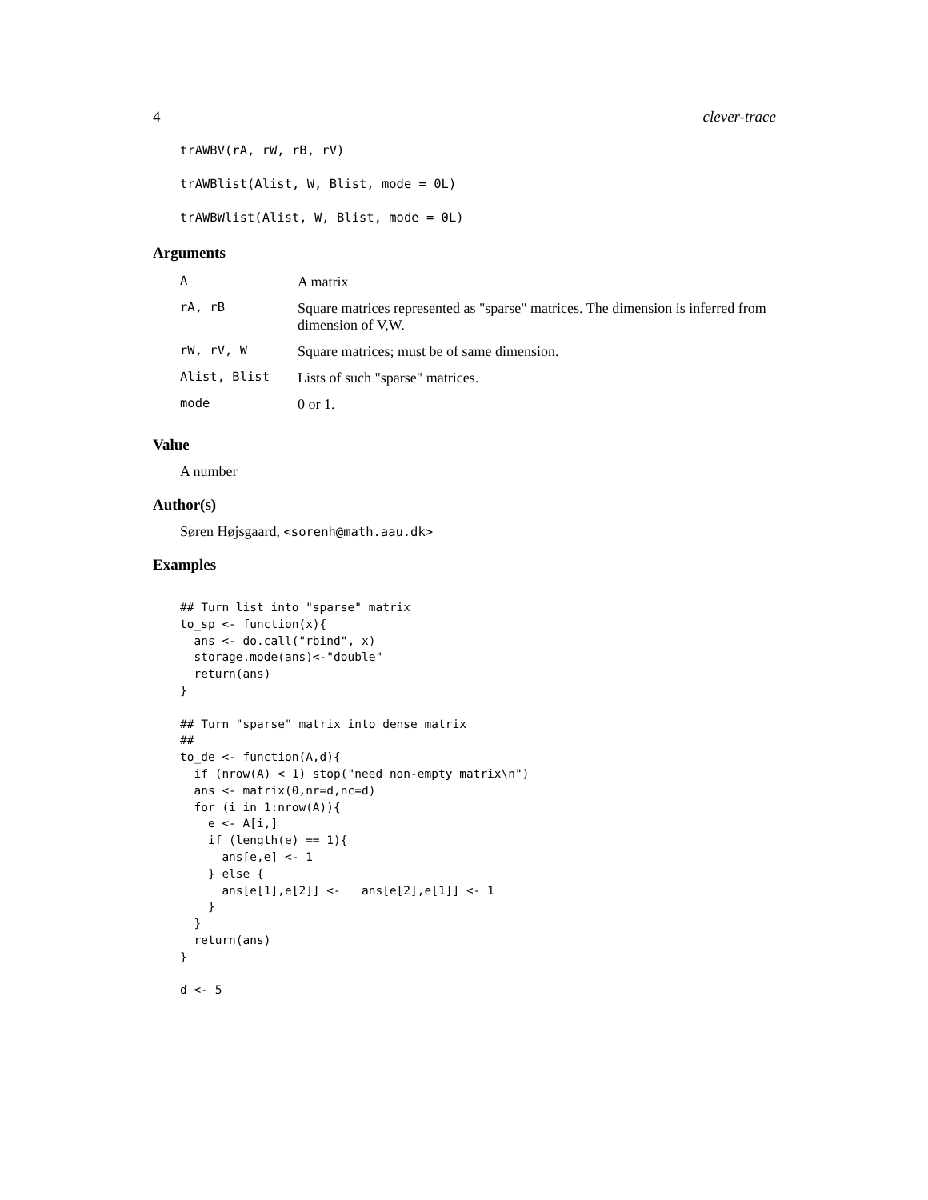4 clever-trace
trAWBV(rA, rW, rB, rV)
trAWBlist(Alist, W, Blist, mode = 0L)
trAWBWlist(Alist, W, Blist, mode = 0L)
Arguments
| A | A matrix |
| rA, rB | Square matrices represented as "sparse" matrices. The dimension is inferred from dimension of V,W. |
| rW, rV, W | Square matrices; must be of same dimension. |
| Alist, Blist | Lists of such "sparse" matrices. |
| mode | 0 or 1. |
Value
A number
Author(s)
Søren Højsgaard, <sorenh@math.aau.dk>
Examples
## Turn list into "sparse" matrix
to_sp <- function(x){
  ans <- do.call("rbind", x)
  storage.mode(ans)<-"double"
  return(ans)
}

## Turn "sparse" matrix into dense matrix
##
to_de <- function(A,d){
  if (nrow(A) < 1) stop("need non-empty matrix\n")
  ans <- matrix(0,nr=d,nc=d)
  for (i in 1:nrow(A)){
    e <- A[i,]
    if (length(e) == 1){
      ans[e,e] <- 1
    } else {
      ans[e[1],e[2]] <-   ans[e[2],e[1]] <- 1
    }
  }
  return(ans)
}

d <- 5